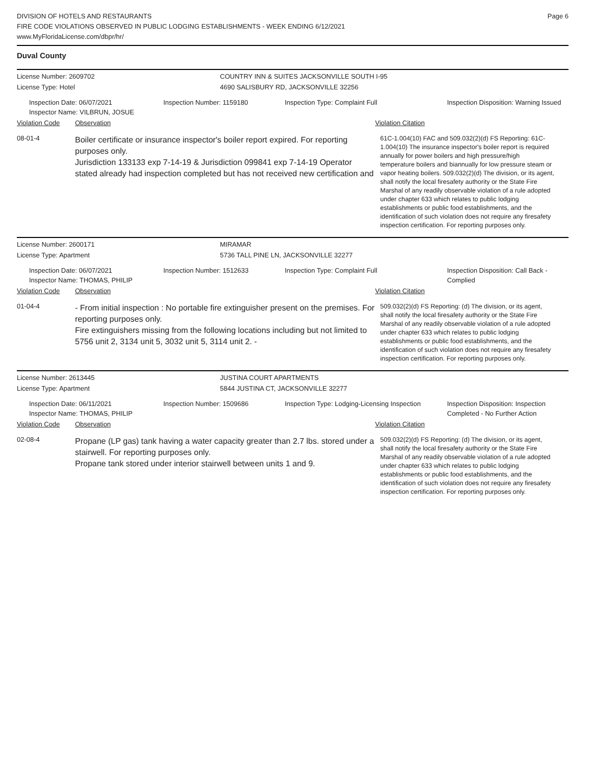DIVISION OF HOTELS AND RESTAURANTS
FIRE CODE VIOLATIONS OBSERVED IN PUBLIC LODGING ESTABLISHMENTS - WEEK ENDING 6/12/2021
www.MyFloridaLicense.com/dbpr/hr/
Page 6
Duval County
License Number: 2609702 COUNTRY INN & SUITES JACKSONVILLE SOUTH I-95
License Type: Hotel 4690 SALISBURY RD, JACKSONVILLE 32256
Inspection Date: 06/07/2021
Inspector Name: VILBRUN, JOSUE
Inspection Number: 1159180 Inspection Type: Complaint Full Inspection Disposition: Warning Issued
Violation Code Observation Violation Citation
08-01-4
Boiler certificate or insurance inspector's boiler report expired. For reporting purposes only.
Jurisdiction 133133 exp 7-14-19 & Jurisdiction 099841 exp 7-14-19 Operator stated already had inspection completed but has not received new certification and
61C-1.004(10) FAC and 509.032(2)(d) FS Reporting: 61C-1.004(10) The insurance inspector's boiler report is required annually for power boilers and high pressure/high temperature boilers and biannually for low pressure steam or vapor heating boilers. 509.032(2)(d) The division, or its agent, shall notify the local firesafety authority or the State Fire Marshal of any readily observable violation of a rule adopted under chapter 633 which relates to public lodging establishments or public food establishments, and the identification of such violation does not require any firesafety inspection certification. For reporting purposes only.
License Number: 2600171 MIRAMAR
License Type: Apartment 5736 TALL PINE LN, JACKSONVILLE 32277
Inspection Date: 06/07/2021
Inspector Name: THOMAS, PHILIP
Inspection Number: 1512633 Inspection Type: Complaint Full Inspection Disposition: Call Back - Complied
Violation Code Observation Violation Citation
01-04-4
- From initial inspection : No portable fire extinguisher present on the premises. For reporting purposes only.
Fire extinguishers missing from the following locations including but not limited to 5756 unit 2, 3134 unit 5, 3032 unit 5, 3114 unit 2. -
509.032(2)(d) FS Reporting: (d) The division, or its agent, shall notify the local firesafety authority or the State Fire Marshal of any readily observable violation of a rule adopted under chapter 633 which relates to public lodging establishments or public food establishments, and the identification of such violation does not require any firesafety inspection certification. For reporting purposes only.
License Number: 2613445 JUSTINA COURT APARTMENTS
License Type: Apartment 5844 JUSTINA CT, JACKSONVILLE 32277
Inspection Date: 06/11/2021
Inspector Name: THOMAS, PHILIP
Inspection Number: 1509686 Inspection Type: Lodging-Licensing Inspection
Inspection Disposition: Inspection Completed - No Further Action
Violation Code Observation Violation Citation
02-08-4
Propane (LP gas) tank having a water capacity greater than 2.7 lbs. stored under a stairwell. For reporting purposes only.
Propane tank stored under interior stairwell between units 1 and 9.
509.032(2)(d) FS Reporting: (d) The division, or its agent, shall notify the local firesafety authority or the State Fire Marshal of any readily observable violation of a rule adopted under chapter 633 which relates to public lodging establishments or public food establishments, and the identification of such violation does not require any firesafety inspection certification. For reporting purposes only.